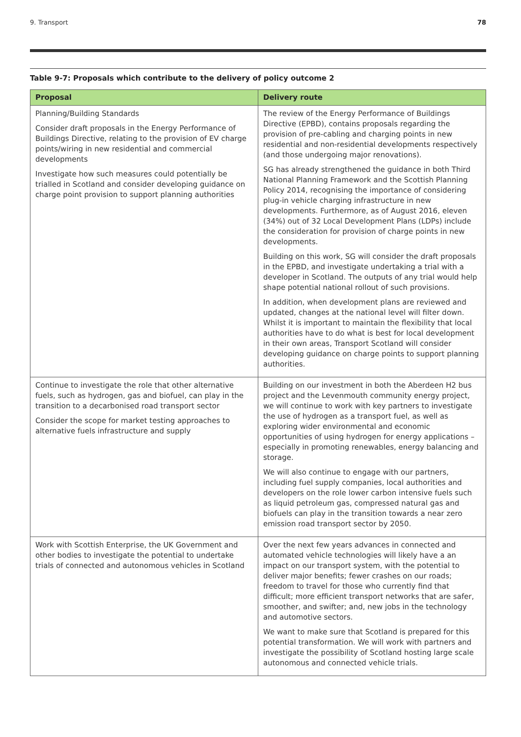9. Transport 78
Table 9-7: Proposals which contribute to the delivery of policy outcome 2
| Proposal | Delivery route |
| --- | --- |
| Planning/Building Standards Consider draft proposals in the Energy Performance of Buildings Directive, relating to the provision of EV charge points/wiring in new residential and commercial developments Investigate how such measures could potentially be trialled in Scotland and consider developing guidance on charge point provision to support planning authorities | The review of the Energy Performance of Buildings Directive (EPBD), contains proposals regarding the provision of pre-cabling and charging points in new residential and non-residential developments respectively (and those undergoing major renovations). SG has already strengthened the guidance in both Third National Planning Framework and the Scottish Planning Policy 2014, recognising the importance of considering plug-in vehicle charging infrastructure in new developments. Furthermore, as of August 2016, eleven (34%) out of 32 Local Development Plans (LDPs) include the consideration for provision of charge points in new developments. Building on this work, SG will consider the draft proposals in the EPBD, and investigate undertaking a trial with a developer in Scotland. The outputs of any trial would help shape potential national rollout of such provisions. In addition, when development plans are reviewed and updated, changes at the national level will filter down. Whilst it is important to maintain the flexibility that local authorities have to do what is best for local development in their own areas, Transport Scotland will consider developing guidance on charge points to support planning authorities. |
| Continue to investigate the role that other alternative fuels, such as hydrogen, gas and biofuel, can play in the transition to a decarbonised road transport sector Consider the scope for market testing approaches to alternative fuels infrastructure and supply | Building on our investment in both the Aberdeen H2 bus project and the Levenmouth community energy project, we will continue to work with key partners to investigate the use of hydrogen as a transport fuel, as well as exploring wider environmental and economic opportunities of using hydrogen for energy applications – especially in promoting renewables, energy balancing and storage. We will also continue to engage with our partners, including fuel supply companies, local authorities and developers on the role lower carbon intensive fuels such as liquid petroleum gas, compressed natural gas and biofuels can play in the transition towards a near zero emission road transport sector by 2050. |
| Work with Scottish Enterprise, the UK Government and other bodies to investigate the potential to undertake trials of connected and autonomous vehicles in Scotland | Over the next few years advances in connected and automated vehicle technologies will likely have a an impact on our transport system, with the potential to deliver major benefits; fewer crashes on our roads; freedom to travel for those who currently find that difficult; more efficient transport networks that are safer, smoother, and swifter; and, new jobs in the technology and automotive sectors. We want to make sure that Scotland is prepared for this potential transformation. We will work with partners and investigate the possibility of Scotland hosting large scale autonomous and connected vehicle trials. |